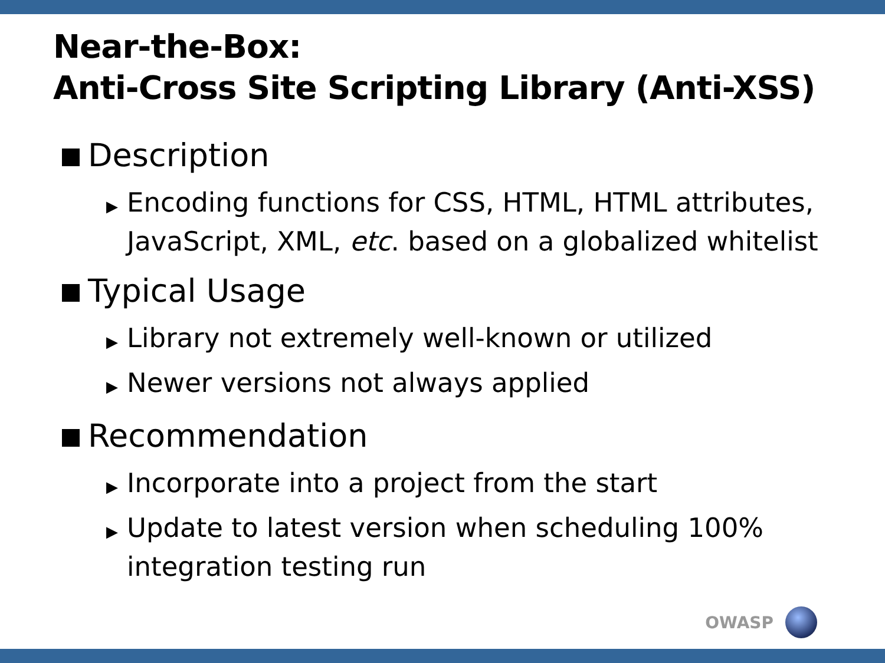Near-the-Box:
Anti-Cross Site Scripting Library (Anti-XSS)
Description
▶ Encoding functions for CSS, HTML, HTML attributes, JavaScript, XML, etc. based on a globalized whitelist
Typical Usage
▶ Library not extremely well-known or utilized
▶ Newer versions not always applied
Recommendation
▶ Incorporate into a project from the start
▶ Update to latest version when scheduling 100% integration testing run
OWASP